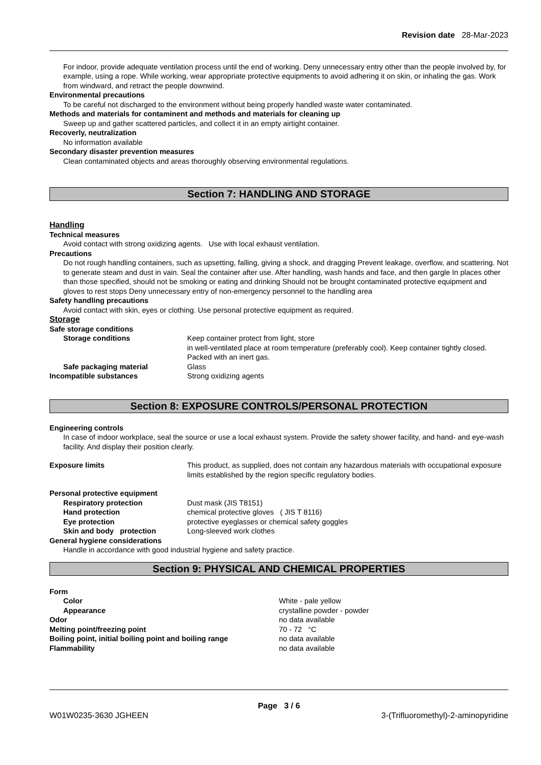Revision date 28-Mar-2023
For indoor, provide adequate ventilation process until the end of working. Deny unnecessary entry other than the people involved by, for example, using a rope. While working, wear appropriate protective equipments to avoid adhering it on skin, or inhaling the gas. Work from windward, and retract the people downwind.
Environmental precautions
To be careful not discharged to the environment without being properly handled waste water contaminated.
Methods and materials for contaminent and methods and materials for cleaning up
Sweep up and gather scattered particles, and collect it in an empty airtight container.
Recoverly, neutralization
No information available
Secondary disaster prevention measures
Clean contaminated objects and areas thoroughly observing environmental regulations.
Section 7: HANDLING AND STORAGE
Handling
Technical measures
Avoid contact with strong oxidizing agents. Use with local exhaust ventilation.
Precautions
Do not rough handling containers, such as upsetting, falling, giving a shock, and dragging Prevent leakage, overflow, and scattering. Not to generate steam and dust in vain. Seal the container after use. After handling, wash hands and face, and then gargle In places other than those specified, should not be smoking or eating and drinking Should not be brought contaminated protective equipment and gloves to rest stops Deny unnecessary entry of non-emergency personnel to the handling area
Safety handling precautions
Avoid contact with skin, eyes or clothing. Use personal protective equipment as required.
Storage
Safe storage conditions
Storage conditions Keep container protect from light, store
in well-ventilated place at room temperature (preferably cool). Keep container tightly closed. Packed with an inert gas.
Safe packaging material Glass
Incompatible substances Strong oxidizing agents
Section 8: EXPOSURE CONTROLS/PERSONAL PROTECTION
Engineering controls
In case of indoor workplace, seal the source or use a local exhaust system. Provide the safety shower facility, and hand- and eye-wash facility. And display their position clearly.
Exposure limits This product, as supplied, does not contain any hazardous materials with occupational exposure limits established by the region specific regulatory bodies.
Personal protective equipment
Respiratory protection Dust mask (JIS T8151)
Hand protection chemical protective gloves ( JIS T 8116)
Eye protection protective eyeglasses or chemical safety goggles
Skin and body protection Long-sleeved work clothes
General hygiene considerations
Handle in accordance with good industrial hygiene and safety practice.
Section 9: PHYSICAL AND CHEMICAL PROPERTIES
Form
Color White - pale yellow
Appearance crystalline powder - powder
Odor no data available
Melting point/freezing point 70 - 72 °C
Boiling point, initial boiling point and boiling range
no data available
Flammability no data available
Page 3 / 6
W01W0235-3630 JGHEEN 3-(Trifluoromethyl)-2-aminopyridine